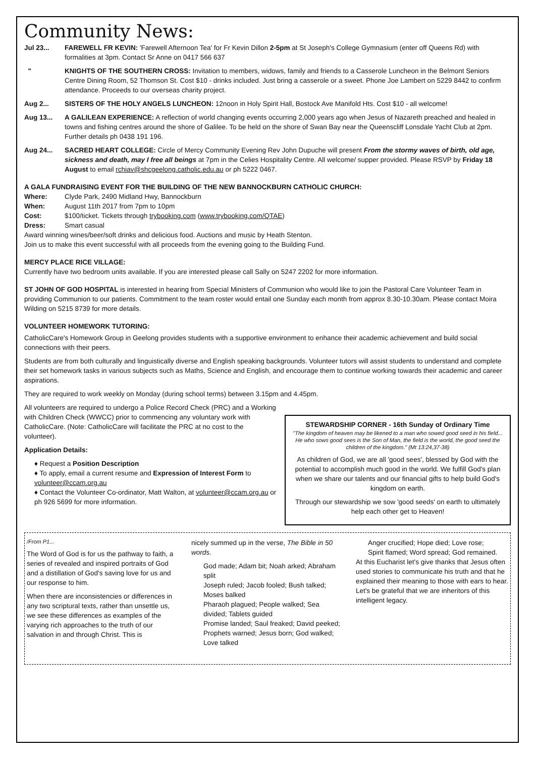Community News:
Jul 23... FAREWELL FR KEVIN: 'Farewell Afternoon Tea' for Fr Kevin Dillon 2-5pm at St Joseph's College Gymnasium (enter off Queens Rd) with formalities at 3pm. Contact Sr Anne on 0417 566 637
" KNIGHTS OF THE SOUTHERN CROSS: Invitation to members, widows, family and friends to a Casserole Luncheon in the Belmont Seniors Centre Dining Room, 52 Thomson St. Cost $10 - drinks included. Just bring a casserole or a sweet. Phone Joe Lambert on 5229 8442 to confirm attendance. Proceeds to our overseas charity project.
Aug 2... SISTERS OF THE HOLY ANGELS LUNCHEON: 12noon in Holy Spirit Hall, Bostock Ave Manifold Hts. Cost $10 - all welcome!
Aug 13... A GALILEAN EXPERIENCE: A reflection of world changing events occurring 2,000 years ago when Jesus of Nazareth preached and healed in towns and fishing centres around the shore of Galilee. To be held on the shore of Swan Bay near the Queenscliff Lonsdale Yacht Club at 2pm. Further details ph 0438 191 196.
Aug 24... SACRED HEART COLLEGE: Circle of Mercy Community Evening Rev John Dupuche will present From the stormy waves of birth, old age, sickness and death, may I free all beings at 7pm in the Celies Hospitality Centre. All welcome/ supper provided. Please RSVP by Friday 18 August to email rchiav@shcgeelong.catholic.edu.au or ph 5222 0467.
A GALA FUNDRAISING EVENT FOR THE BUILDING OF THE NEW BANNOCKBURN CATHOLIC CHURCH:
Where: Clyde Park, 2490 Midland Hwy, Bannockburn
When: August 11th 2017 from 7pm to 10pm
Cost: $100/ticket. Tickets through trybooking.com (www.trybooking.com/QTAE)
Dress: Smart casual
Award winning wines/beer/soft drinks and delicious food. Auctions and music by Heath Stenton.
Join us to make this event successful with all proceeds from the evening going to the Building Fund.
MERCY PLACE RICE VILLAGE:
Currently have two bedroom units available. If you are interested please call Sally on 5247 2202 for more information.
ST JOHN OF GOD HOSPITAL is interested in hearing from Special Ministers of Communion who would like to join the Pastoral Care Volunteer Team in providing Communion to our patients. Commitment to the team roster would entail one Sunday each month from approx 8.30-10.30am. Please contact Moira Wilding on 5215 8739 for more details.
VOLUNTEER HOMEWORK TUTORING:
CatholicCare's Homework Group in Geelong provides students with a supportive environment to enhance their academic achievement and build social connections with their peers.
Students are from both culturally and linguistically diverse and English speaking backgrounds. Volunteer tutors will assist students to understand and complete their set homework tasks in various subjects such as Maths, Science and English, and encourage them to continue working towards their academic and career aspirations.
They are required to work weekly on Monday (during school terms) between 3.15pm and 4.45pm.
All volunteers are required to undergo a Police Record Check (PRC) and a Working with Children Check (WWCC) prior to commencing any voluntary work with CatholicCare. (Note: CatholicCare will facilitate the PRC at no cost to the volunteer).
Application Details:
♦ Request a Position Description
♦ To apply, email a current resume and Expression of Interest Form to volunteer@ccam.org.au
♦ Contact the Volunteer Co-ordinator, Matt Walton, at volunteer@ccam.org.au or ph 926 5699 for more information.
STEWARDSHIP CORNER - 16th Sunday of Ordinary Time
"The kingdom of heaven may be likened to a man who sowed good seed in his field... He who sows good sees is the Son of Man, the field is the world, the good seed the children of the kingdom." (Mt 13:24,37-38)
As children of God, we are all 'good sees', blessed by God with the potential to accomplish much good in the world. We fulfill God's plan when we share our talents and our financial gifts to help build God's kingdom on earth.
Through our stewardship we sow 'good seeds' on earth to ultimately help each other get to Heaven!
/From P1...
The Word of God is for us the pathway to faith, a series of revealed and inspired portraits of God and a distillation of God's saving love for us and our response to him.
When there are inconsistencies or differences in any two scriptural texts, rather than unsettle us, we see these differences as examples of the varying rich approaches to the truth of our salvation in and through Christ. This is
nicely summed up in the verse, The Bible in 50 words.
God made; Adam bit; Noah arked; Abraham split
Joseph ruled; Jacob fooled; Bush talked; Moses balked
Pharaoh plagued; People walked; Sea divided; Tablets guided
Promise landed; Saul freaked; David peeked;
Prophets warned; Jesus born; God walked; Love talked
Anger crucified; Hope died; Love rose;
Spirit flamed; Word spread; God remained.
At this Eucharist let's give thanks that Jesus often used stories to communicate his truth and that he explained their meaning to those with ears to hear. Let's be grateful that we are inheritors of this intelligent legacy.